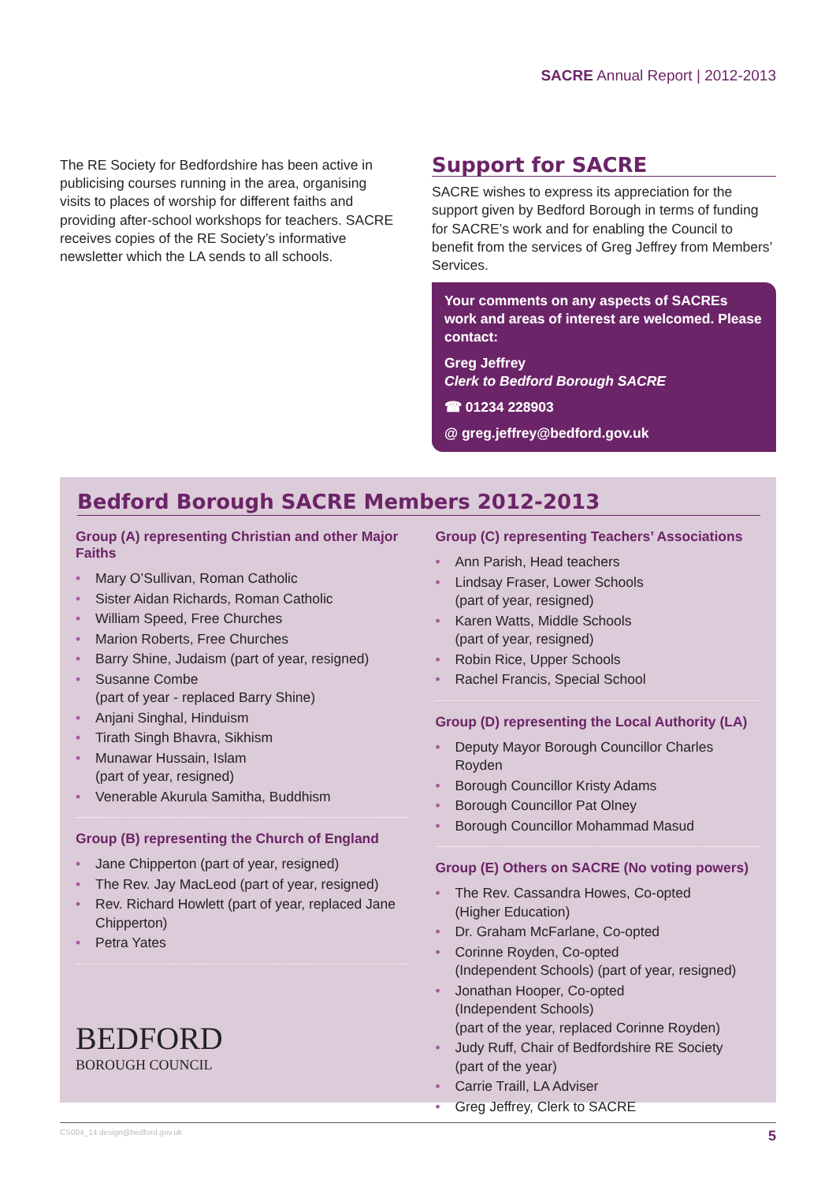SACRE Annual Report | 2012-2013
The RE Society for Bedfordshire has been active in publicising courses running in the area, organising visits to places of worship for different faiths and providing after-school workshops for teachers. SACRE receives copies of the RE Society’s informative newsletter which the LA sends to all schools.
Support for SACRE
SACRE wishes to express its appreciation for the support given by Bedford Borough in terms of funding for SACRE’s work and for enabling the Council to benefit from the services of Greg Jeffrey from Members’ Services.
Your comments on any aspects of SACREs work and areas of interest are welcomed. Please contact:
Greg Jeffrey
Clerk to Bedford Borough SACRE
☎ 01234 228903
@ greg.jeffrey@bedford.gov.uk
Bedford Borough SACRE Members 2012-2013
Group (A) representing Christian and other Major Faiths
• Mary O’Sullivan, Roman Catholic
• Sister Aidan Richards, Roman Catholic
• William Speed, Free Churches
• Marion Roberts, Free Churches
• Barry Shine, Judaism (part of year, resigned)
• Susanne Combe
(part of year - replaced Barry Shine)
• Anjani Singhal, Hinduism
• Tirath Singh Bhavra, Sikhism
• Munawar Hussain, Islam
(part of year, resigned)
• Venerable Akurula Samitha, Buddhism
Group (B) representing the Church of England
• Jane Chipperton (part of year, resigned)
• The Rev. Jay MacLeod (part of year, resigned)
• Rev. Richard Howlett (part of year, replaced Jane Chipperton)
• Petra Yates
BEDFORD
BOROUGH COUNCIL
Group (C) representing Teachers’ Associations
• Ann Parish, Head teachers
• Lindsay Fraser, Lower Schools
(part of year, resigned)
• Karen Watts, Middle Schools
(part of year, resigned)
• Robin Rice, Upper Schools
• Rachel Francis, Special School
Group (D) representing the Local Authority (LA)
• Deputy Mayor Borough Councillor Charles Royden
• Borough Councillor Kristy Adams
• Borough Councillor Pat Olney
• Borough Councillor Mohammad Masud
Group (E) Others on SACRE (No voting powers)
• The Rev. Cassandra Howes, Co-opted
(Higher Education)
• Dr. Graham McFarlane, Co-opted
• Corinne Royden, Co-opted
(Independent Schools) (part of year, resigned)
• Jonathan Hooper, Co-opted
(Independent Schools)
(part of the year, replaced Corinne Royden)
• Judy Ruff, Chair of Bedfordshire RE Society
(part of the year)
• Carrie Traill, LA Adviser
• Greg Jeffrey, Clerk to SACRE
CS004_14 design@bedford.gov.uk 5